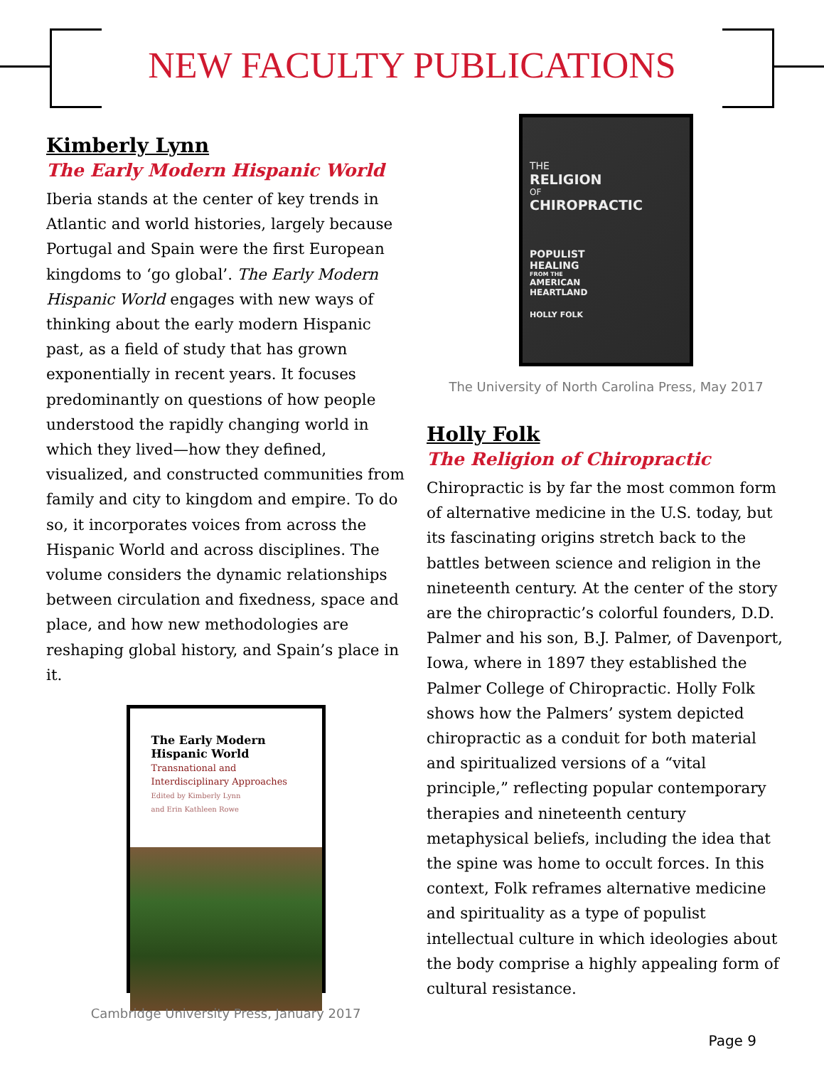NEW FACULTY PUBLICATIONS
Kimberly Lynn
The Early Modern Hispanic World
Iberia stands at the center of key trends in Atlantic and world histories, largely because Portugal and Spain were the first European kingdoms to ‘go global’. The Early Modern Hispanic World engages with new ways of thinking about the early modern Hispanic past, as a field of study that has grown exponentially in recent years. It focuses predominantly on questions of how people understood the rapidly changing world in which they lived—how they defined, visualized, and constructed communities from family and city to kingdom and empire. To do so, it incorporates voices from across the Hispanic World and across disciplines. The volume considers the dynamic relationships between circulation and fixedness, space and place, and how new methodologies are reshaping global history, and Spain’s place in it.
The Early Modern
Hispanic World
Transnational and
Interdisciplinary Approaches
Edited by Kimberly Lynn
and Erin Kathleen Rowe
Cambridge University Press, January 2017
THE
RELIGION
OF
CHIROPRACTIC
POPULIST
HEALING
FROM THE
AMERICAN
HEARTLAND
HOLLY FOLK
The University of North Carolina Press, May 2017
Holly Folk
The Religion of Chiropractic
Chiropractic is by far the most common form of alternative medicine in the U.S. today, but its fascinating origins stretch back to the battles between science and religion in the nineteenth century. At the center of the story are the chiropractic’s colorful founders, D.D. Palmer and his son, B.J. Palmer, of Davenport, Iowa, where in 1897 they established the Palmer College of Chiropractic. Holly Folk shows how the Palmers’ system depicted chiropractic as a conduit for both material and spiritualized versions of a “vital principle,” reflecting popular contemporary therapies and nineteenth century metaphysical beliefs, including the idea that the spine was home to occult forces. In this context, Folk reframes alternative medicine and spirituality as a type of populist intellectual culture in which ideologies about the body comprise a highly appealing form of cultural resistance.
Page 9